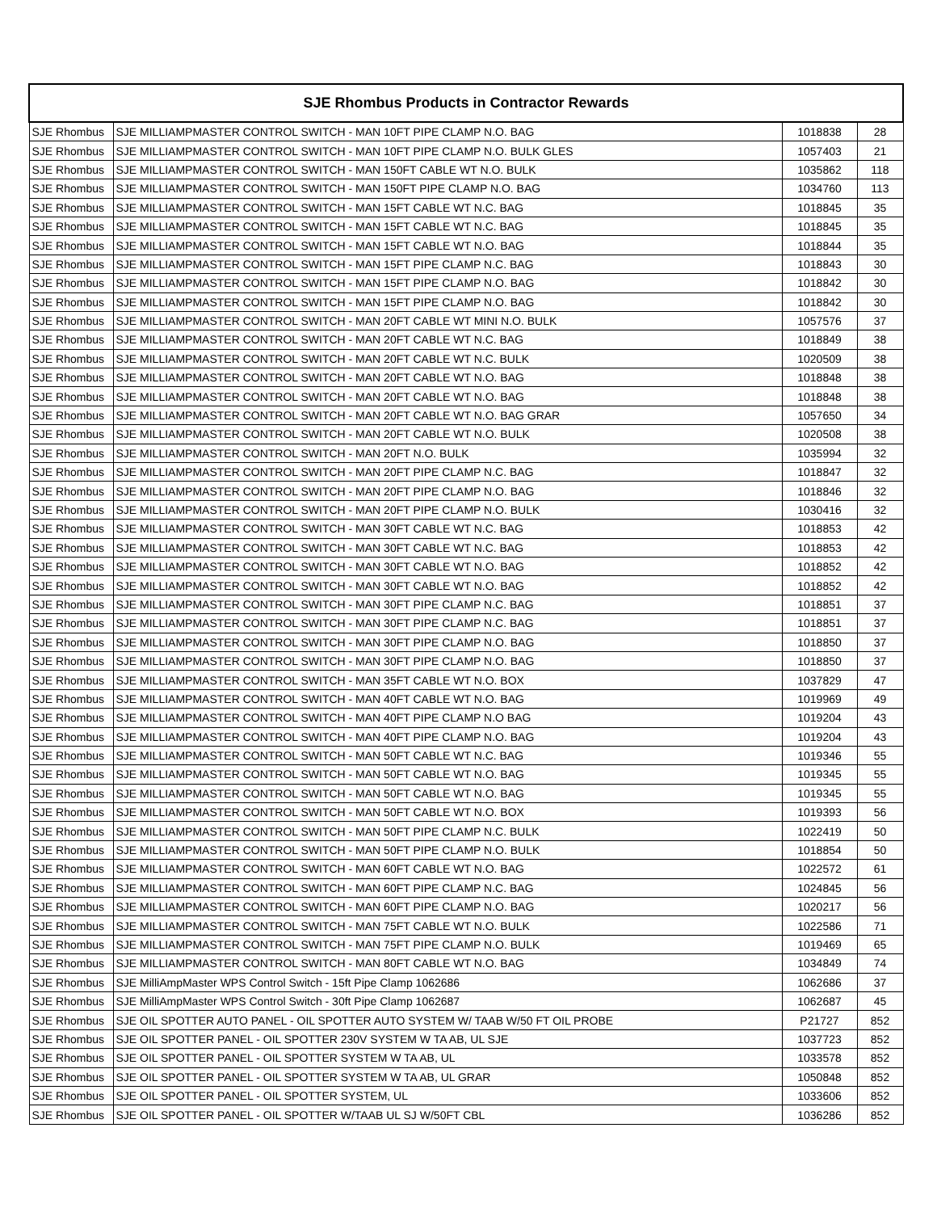| SJE Rhombus Products in Contractor Rewards | | | |
| --- | --- | --- | --- |
| SJE Rhombus | SJE MILLIAMPMASTER CONTROL SWITCH - MAN 10FT PIPE CLAMP N.O. BAG | 1018838 | 28 |
| SJE Rhombus | SJE MILLIAMPMASTER CONTROL SWITCH - MAN 10FT PIPE CLAMP N.O. BULK GLES | 1057403 | 21 |
| SJE Rhombus | SJE MILLIAMPMASTER CONTROL SWITCH - MAN 150FT CABLE WT N.O. BULK | 1035862 | 118 |
| SJE Rhombus | SJE MILLIAMPMASTER CONTROL SWITCH - MAN 150FT PIPE CLAMP N.O. BAG | 1034760 | 113 |
| SJE Rhombus | SJE MILLIAMPMASTER CONTROL SWITCH - MAN 15FT CABLE WT N.C. BAG | 1018845 | 35 |
| SJE Rhombus | SJE MILLIAMPMASTER CONTROL SWITCH - MAN 15FT CABLE WT N.C. BAG | 1018845 | 35 |
| SJE Rhombus | SJE MILLIAMPMASTER CONTROL SWITCH - MAN 15FT CABLE WT N.O. BAG | 1018844 | 35 |
| SJE Rhombus | SJE MILLIAMPMASTER CONTROL SWITCH - MAN 15FT PIPE CLAMP N.C. BAG | 1018843 | 30 |
| SJE Rhombus | SJE MILLIAMPMASTER CONTROL SWITCH - MAN 15FT PIPE CLAMP N.O. BAG | 1018842 | 30 |
| SJE Rhombus | SJE MILLIAMPMASTER CONTROL SWITCH - MAN 15FT PIPE CLAMP N.O. BAG | 1018842 | 30 |
| SJE Rhombus | SJE MILLIAMPMASTER CONTROL SWITCH - MAN 20FT CABLE WT MINI N.O. BULK | 1057576 | 37 |
| SJE Rhombus | SJE MILLIAMPMASTER CONTROL SWITCH - MAN 20FT CABLE WT N.C. BAG | 1018849 | 38 |
| SJE Rhombus | SJE MILLIAMPMASTER CONTROL SWITCH - MAN 20FT CABLE WT N.C. BULK | 1020509 | 38 |
| SJE Rhombus | SJE MILLIAMPMASTER CONTROL SWITCH - MAN 20FT CABLE WT N.O. BAG | 1018848 | 38 |
| SJE Rhombus | SJE MILLIAMPMASTER CONTROL SWITCH - MAN 20FT CABLE WT N.O. BAG | 1018848 | 38 |
| SJE Rhombus | SJE MILLIAMPMASTER CONTROL SWITCH - MAN 20FT CABLE WT N.O. BAG GRAR | 1057650 | 34 |
| SJE Rhombus | SJE MILLIAMPMASTER CONTROL SWITCH - MAN 20FT CABLE WT N.O. BULK | 1020508 | 38 |
| SJE Rhombus | SJE MILLIAMPMASTER CONTROL SWITCH - MAN 20FT N.O. BULK | 1035994 | 32 |
| SJE Rhombus | SJE MILLIAMPMASTER CONTROL SWITCH - MAN 20FT PIPE CLAMP N.C. BAG | 1018847 | 32 |
| SJE Rhombus | SJE MILLIAMPMASTER CONTROL SWITCH - MAN 20FT PIPE CLAMP N.O. BAG | 1018846 | 32 |
| SJE Rhombus | SJE MILLIAMPMASTER CONTROL SWITCH - MAN 20FT PIPE CLAMP N.O. BULK | 1030416 | 32 |
| SJE Rhombus | SJE MILLIAMPMASTER CONTROL SWITCH - MAN 30FT CABLE WT N.C. BAG | 1018853 | 42 |
| SJE Rhombus | SJE MILLIAMPMASTER CONTROL SWITCH - MAN 30FT CABLE WT N.C. BAG | 1018853 | 42 |
| SJE Rhombus | SJE MILLIAMPMASTER CONTROL SWITCH - MAN 30FT CABLE WT N.O. BAG | 1018852 | 42 |
| SJE Rhombus | SJE MILLIAMPMASTER CONTROL SWITCH - MAN 30FT CABLE WT N.O. BAG | 1018852 | 42 |
| SJE Rhombus | SJE MILLIAMPMASTER CONTROL SWITCH - MAN 30FT PIPE CLAMP N.C. BAG | 1018851 | 37 |
| SJE Rhombus | SJE MILLIAMPMASTER CONTROL SWITCH - MAN 30FT PIPE CLAMP N.C. BAG | 1018851 | 37 |
| SJE Rhombus | SJE MILLIAMPMASTER CONTROL SWITCH - MAN 30FT PIPE CLAMP N.O. BAG | 1018850 | 37 |
| SJE Rhombus | SJE MILLIAMPMASTER CONTROL SWITCH - MAN 30FT PIPE CLAMP N.O. BAG | 1018850 | 37 |
| SJE Rhombus | SJE MILLIAMPMASTER CONTROL SWITCH - MAN 35FT CABLE WT N.O. BOX | 1037829 | 47 |
| SJE Rhombus | SJE MILLIAMPMASTER CONTROL SWITCH - MAN 40FT CABLE WT N.O. BAG | 1019969 | 49 |
| SJE Rhombus | SJE MILLIAMPMASTER CONTROL SWITCH - MAN 40FT PIPE CLAMP N.O BAG | 1019204 | 43 |
| SJE Rhombus | SJE MILLIAMPMASTER CONTROL SWITCH - MAN 40FT PIPE CLAMP N.O. BAG | 1019204 | 43 |
| SJE Rhombus | SJE MILLIAMPMASTER CONTROL SWITCH - MAN 50FT CABLE WT N.C. BAG | 1019346 | 55 |
| SJE Rhombus | SJE MILLIAMPMASTER CONTROL SWITCH - MAN 50FT CABLE WT N.O. BAG | 1019345 | 55 |
| SJE Rhombus | SJE MILLIAMPMASTER CONTROL SWITCH - MAN 50FT CABLE WT N.O. BAG | 1019345 | 55 |
| SJE Rhombus | SJE MILLIAMPMASTER CONTROL SWITCH - MAN 50FT CABLE WT N.O. BOX | 1019393 | 56 |
| SJE Rhombus | SJE MILLIAMPMASTER CONTROL SWITCH - MAN 50FT PIPE CLAMP N.C. BULK | 1022419 | 50 |
| SJE Rhombus | SJE MILLIAMPMASTER CONTROL SWITCH - MAN 50FT PIPE CLAMP N.O. BULK | 1018854 | 50 |
| SJE Rhombus | SJE MILLIAMPMASTER CONTROL SWITCH - MAN 60FT CABLE WT N.O. BAG | 1022572 | 61 |
| SJE Rhombus | SJE MILLIAMPMASTER CONTROL SWITCH - MAN 60FT PIPE CLAMP N.C. BAG | 1024845 | 56 |
| SJE Rhombus | SJE MILLIAMPMASTER CONTROL SWITCH - MAN 60FT PIPE CLAMP N.O. BAG | 1020217 | 56 |
| SJE Rhombus | SJE MILLIAMPMASTER CONTROL SWITCH - MAN 75FT CABLE WT N.O. BULK | 1022586 | 71 |
| SJE Rhombus | SJE MILLIAMPMASTER CONTROL SWITCH - MAN 75FT PIPE CLAMP N.O. BULK | 1019469 | 65 |
| SJE Rhombus | SJE MILLIAMPMASTER CONTROL SWITCH - MAN 80FT CABLE WT N.O. BAG | 1034849 | 74 |
| SJE Rhombus | SJE MilliAmpMaster WPS Control Switch - 15ft Pipe Clamp 1062686 | 1062686 | 37 |
| SJE Rhombus | SJE MilliAmpMaster WPS Control Switch - 30ft Pipe Clamp 1062687 | 1062687 | 45 |
| SJE Rhombus | SJE OIL SPOTTER AUTO PANEL - OIL SPOTTER AUTO SYSTEM W/ TAAB W/50 FT OIL PROBE | P21727 | 852 |
| SJE Rhombus | SJE OIL SPOTTER PANEL - OIL SPOTTER 230V SYSTEM W TA AB, UL SJE | 1037723 | 852 |
| SJE Rhombus | SJE OIL SPOTTER PANEL - OIL SPOTTER SYSTEM W TA AB, UL | 1033578 | 852 |
| SJE Rhombus | SJE OIL SPOTTER PANEL - OIL SPOTTER SYSTEM W TA AB, UL GRAR | 1050848 | 852 |
| SJE Rhombus | SJE OIL SPOTTER PANEL - OIL SPOTTER SYSTEM, UL | 1033606 | 852 |
| SJE Rhombus | SJE OIL SPOTTER PANEL - OIL SPOTTER W/TAAB UL SJ W/50FT CBL | 1036286 | 852 |